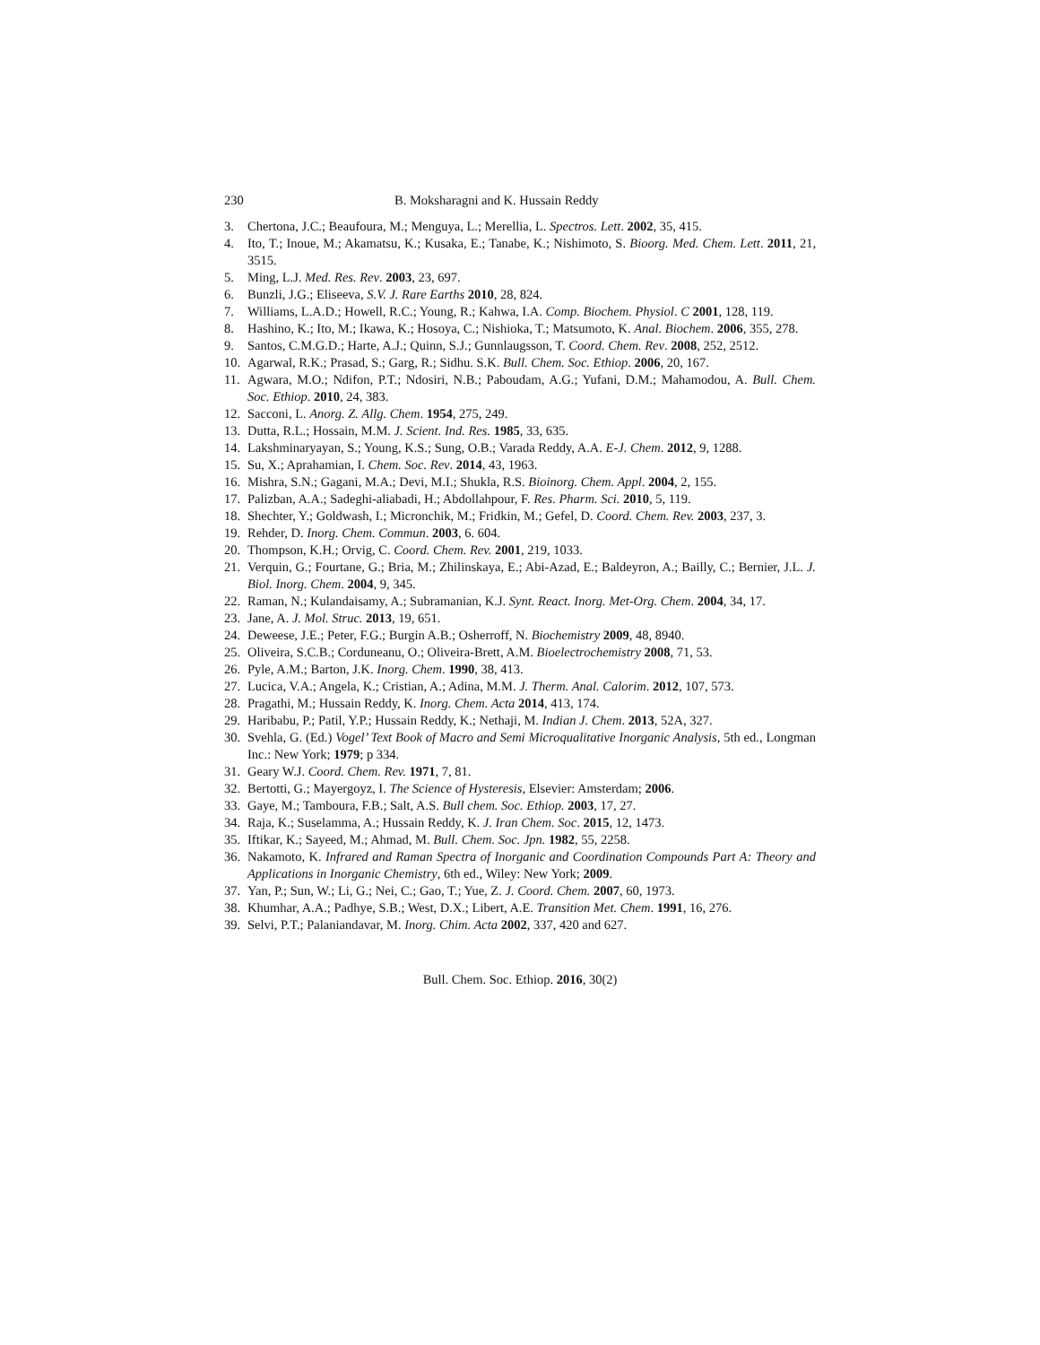230 B. Moksharagni and K. Hussain Reddy
3. Chertona, J.C.; Beaufoura, M.; Menguya, L.; Merellia, L. Spectros. Lett. 2002, 35, 415.
4. Ito, T.; Inoue, M.; Akamatsu, K.; Kusaka, E.; Tanabe, K.; Nishimoto, S. Bioorg. Med. Chem. Lett. 2011, 21, 3515.
5. Ming, L.J. Med. Res. Rev. 2003, 23, 697.
6. Bunzli, J.G.; Eliseeva, S.V. J. Rare Earths 2010, 28, 824.
7. Williams, L.A.D.; Howell, R.C.; Young, R.; Kahwa, I.A. Comp. Biochem. Physiol. C 2001, 128, 119.
8. Hashino, K.; Ito, M.; Ikawa, K.; Hosoya, C.; Nishioka, T.; Matsumoto, K. Anal. Biochem. 2006, 355, 278.
9. Santos, C.M.G.D.; Harte, A.J.; Quinn, S.J.; Gunnlaugsson, T. Coord. Chem. Rev. 2008, 252, 2512.
10. Agarwal, R.K.; Prasad, S.; Garg, R.; Sidhu. S.K. Bull. Chem. Soc. Ethiop. 2006, 20, 167.
11. Agwara, M.O.; Ndifon, P.T.; Ndosiri, N.B.; Paboudam, A.G.; Yufani, D.M.; Mahamodou, A. Bull. Chem. Soc. Ethiop. 2010, 24, 383.
12. Sacconi, L. Anorg. Z. Allg. Chem. 1954, 275, 249.
13. Dutta, R.L.; Hossain, M.M. J. Scient. Ind. Res. 1985, 33, 635.
14. Lakshminaryayan, S.; Young, K.S.; Sung, O.B.; Varada Reddy, A.A. E-J. Chem. 2012, 9, 1288.
15. Su, X.; Aprahamian, I. Chem. Soc. Rev. 2014, 43, 1963.
16. Mishra, S.N.; Gagani, M.A.; Devi, M.I.; Shukla, R.S. Bioinorg. Chem. Appl. 2004, 2, 155.
17. Palizban, A.A.; Sadeghi-aliabadi, H.; Abdollahpour, F. Res. Pharm. Sci. 2010, 5, 119.
18. Shechter, Y.; Goldwash, I.; Micronchik, M.; Fridkin, M.; Gefel, D. Coord. Chem. Rev. 2003, 237, 3.
19. Rehder, D. Inorg. Chem. Commun. 2003, 6. 604.
20. Thompson, K.H.; Orvig, C. Coord. Chem. Rev. 2001, 219, 1033.
21. Verquin, G.; Fourtane, G.; Bria, M.; Zhilinskaya, E.; Abi-Azad, E.; Baldeyron, A.; Bailly, C.; Bernier, J.L. J. Biol. Inorg. Chem. 2004, 9, 345.
22. Raman, N.; Kulandaisamy, A.; Subramanian, K.J. Synt. React. Inorg. Met-Org. Chem. 2004, 34, 17.
23. Jane, A. J. Mol. Struc. 2013, 19, 651.
24. Deweese, J.E.; Peter, F.G.; Burgin A.B.; Osherroff, N. Biochemistry 2009, 48, 8940.
25. Oliveira, S.C.B.; Corduneanu, O.; Oliveira-Brett, A.M. Bioelectrochemistry 2008, 71, 53.
26. Pyle, A.M.; Barton, J.K. Inorg. Chem. 1990, 38, 413.
27. Lucica, V.A.; Angela, K.; Cristian, A.; Adina, M.M. J. Therm. Anal. Calorim. 2012, 107, 573.
28. Pragathi, M.; Hussain Reddy, K. Inorg. Chem. Acta 2014, 413, 174.
29. Haribabu, P.; Patil, Y.P.; Hussain Reddy, K.; Nethaji, M. Indian J. Chem. 2013, 52A, 327.
30. Svehla, G. (Ed.) Vogel’ Text Book of Macro and Semi Microqualitative Inorganic Analysis, 5th ed., Longman Inc.: New York; 1979; p 334.
31. Geary W.J. Coord. Chem. Rev. 1971, 7, 81.
32. Bertotti, G.; Mayergoyz, I. The Science of Hysteresis, Elsevier: Amsterdam; 2006.
33. Gaye, M.; Tamboura, F.B.; Salt, A.S. Bull chem. Soc. Ethiop. 2003, 17, 27.
34. Raja, K.; Suselamma, A.; Hussain Reddy, K. J. Iran Chem. Soc. 2015, 12, 1473.
35. Iftikar, K.; Sayeed, M.; Ahmad, M. Bull. Chem. Soc. Jpn. 1982, 55, 2258.
36. Nakamoto, K. Infrared and Raman Spectra of Inorganic and Coordination Compounds Part A: Theory and Applications in Inorganic Chemistry, 6th ed., Wiley: New York; 2009.
37. Yan, P.; Sun, W.; Li, G.; Nei, C.; Gao, T.; Yue, Z. J. Coord. Chem. 2007, 60, 1973.
38. Khumhar, A.A.; Padhye, S.B.; West, D.X.; Libert, A.E. Transition Met. Chem. 1991, 16, 276.
39. Selvi, P.T.; Palaniandavar, M. Inorg. Chim. Acta 2002, 337, 420 and 627.
Bull. Chem. Soc. Ethiop. 2016, 30(2)